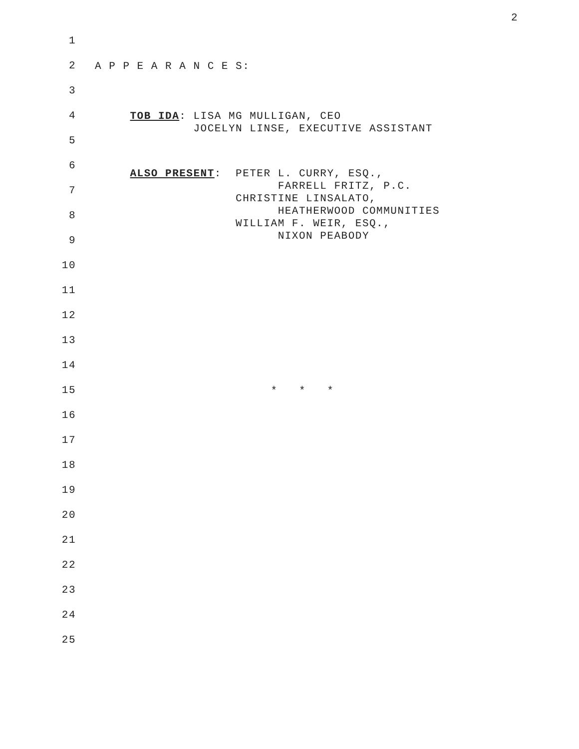2
1
2
A P P E A R A N C E S:
3
4
TOB IDA: LISA MG MULLIGAN, CEO JOCELYN LINSE, EXECUTIVE ASSISTANT
5
6
ALSO PRESENT: PETER L. CURRY, ESQ., FARRELL FRITZ, P.C. CHRISTINE LINSALATO, HEATHERWOOD COMMUNITIES WILLIAM F. WEIR, ESQ., NIXON PEABODY
7
8
9
10
11
12
13
14
15
* * *
16
17
18
19
20
21
22
23
24
25